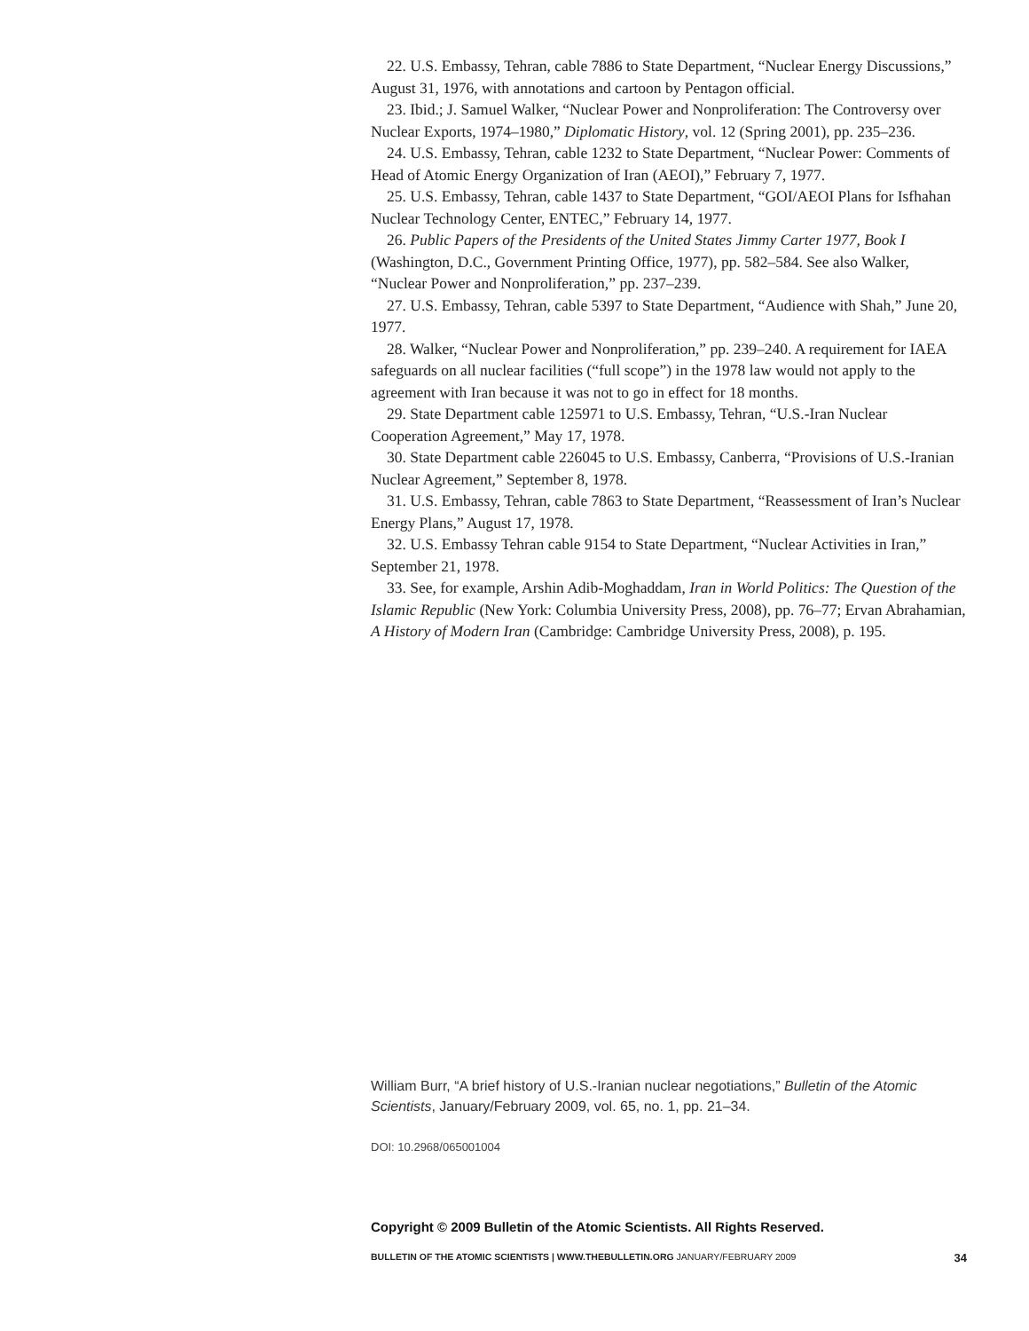22. U.S. Embassy, Tehran, cable 7886 to State Department, “Nuclear Energy Discussions,” August 31, 1976, with annotations and cartoon by Pentagon official.
23. Ibid.; J. Samuel Walker, “Nuclear Power and Nonproliferation: The Controversy over Nuclear Exports, 1974–1980,” Diplomatic History, vol. 12 (Spring 2001), pp. 235–236.
24. U.S. Embassy, Tehran, cable 1232 to State Department, “Nuclear Power: Comments of Head of Atomic Energy Organization of Iran (AEOI),” February 7, 1977.
25. U.S. Embassy, Tehran, cable 1437 to State Department, “GOI/AEOI Plans for Isfhahan Nuclear Technology Center, ENTEC,” February 14, 1977.
26. Public Papers of the Presidents of the United States Jimmy Carter 1977, Book I (Washington, D.C., Government Printing Office, 1977), pp. 582–584. See also Walker, “Nuclear Power and Nonproliferation,” pp. 237–239.
27. U.S. Embassy, Tehran, cable 5397 to State Department, “Audience with Shah,” June 20, 1977.
28. Walker, “Nuclear Power and Nonproliferation,” pp. 239–240. A requirement for IAEA safeguards on all nuclear facilities (“full scope”) in the 1978 law would not apply to the agreement with Iran because it was not to go in effect for 18 months.
29. State Department cable 125971 to U.S. Embassy, Tehran, “U.S.-Iran Nuclear Cooperation Agreement,” May 17, 1978.
30. State Department cable 226045 to U.S. Embassy, Canberra, “Provisions of U.S.-Iranian Nuclear Agreement,” September 8, 1978.
31. U.S. Embassy, Tehran, cable 7863 to State Department, “Reassessment of Iran’s Nuclear Energy Plans,” August 17, 1978.
32. U.S. Embassy Tehran cable 9154 to State Department, “Nuclear Activities in Iran,” September 21, 1978.
33. See, for example, Arshin Adib-Moghaddam, Iran in World Politics: The Question of the Islamic Republic (New York: Columbia University Press, 2008), pp. 76–77; Ervan Abrahamian, A History of Modern Iran (Cambridge: Cambridge University Press, 2008), p. 195.
William Burr, “A brief history of U.S.-Iranian nuclear negotiations,” Bulletin of the Atomic Scientists, January/February 2009, vol. 65, no. 1, pp. 21–34.
DOI: 10.2968/065001004
Copyright © 2009 Bulletin of the Atomic Scientists. All Rights Reserved.
BULLETIN OF THE ATOMIC SCIENTISTS | WWW.THEBULLETIN.ORG JANUARY/FEBRUARY 2009 34